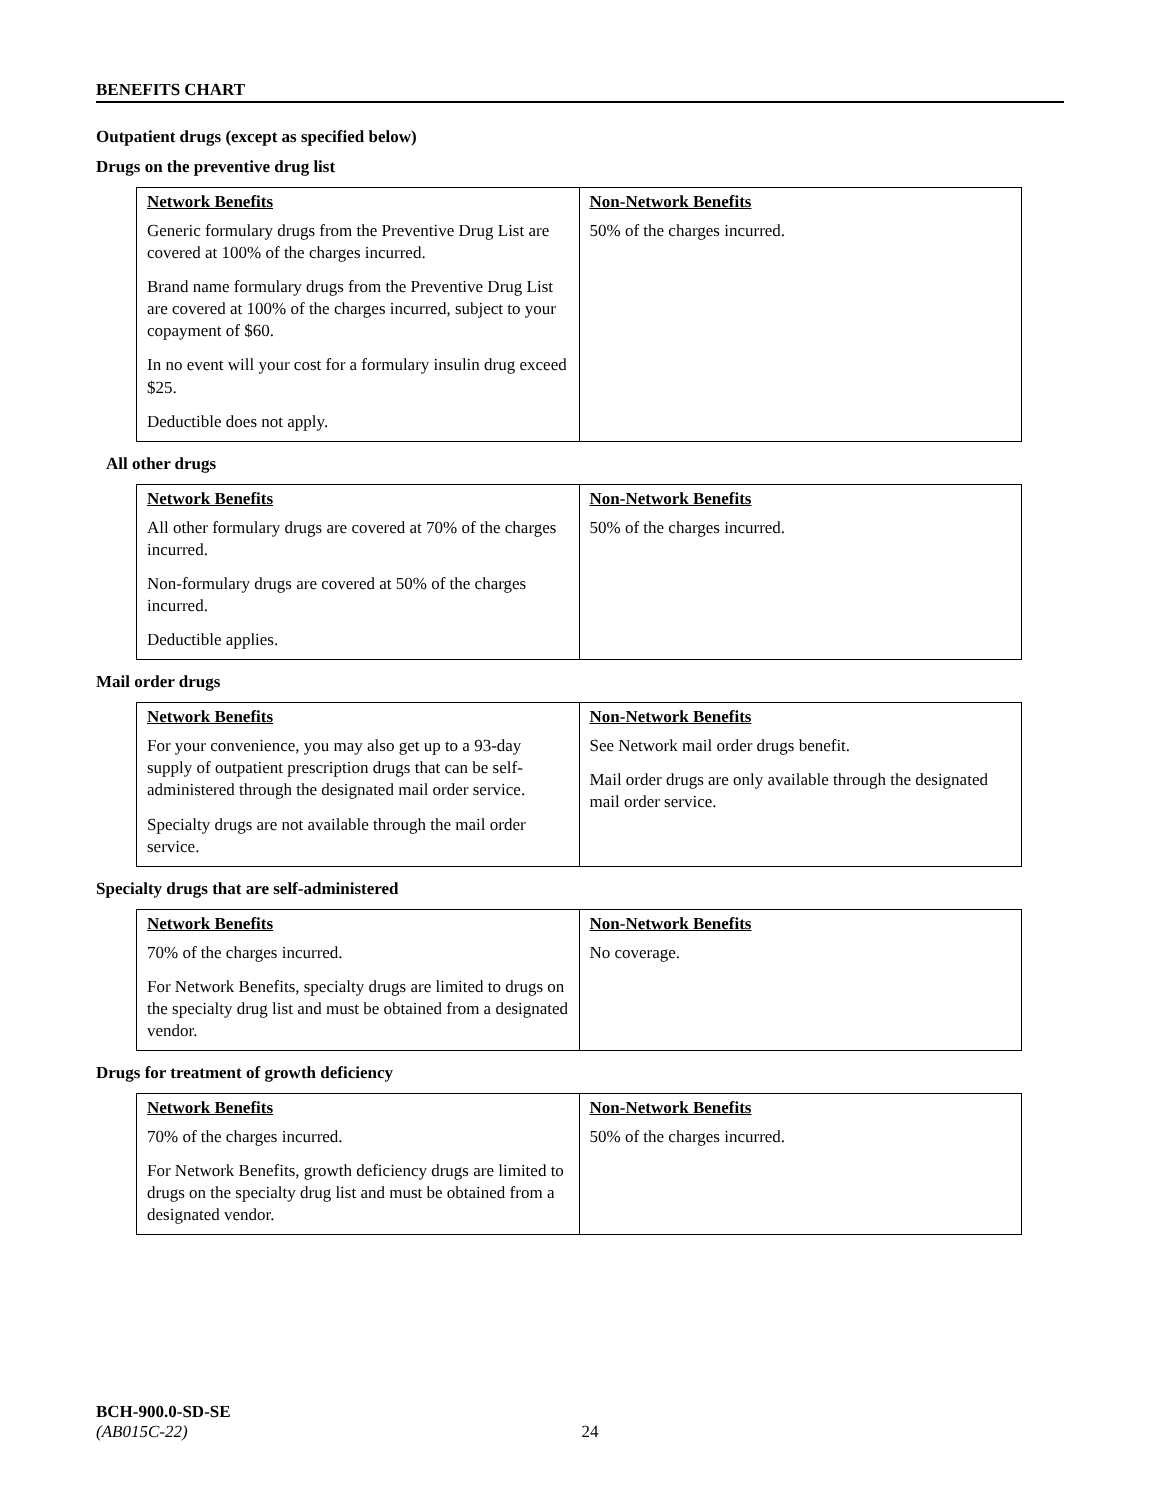BENEFITS CHART
Outpatient drugs (except as specified below)
Drugs on the preventive drug list
| Network Benefits | Non-Network Benefits |
| --- | --- |
| Generic formulary drugs from the Preventive Drug List are covered at 100% of the charges incurred. Brand name formulary drugs from the Preventive Drug List are covered at 100% of the charges incurred, subject to your copayment of $60. In no event will your cost for a formulary insulin drug exceed $25. Deductible does not apply. | 50% of the charges incurred. |
All other drugs
| Network Benefits | Non-Network Benefits |
| --- | --- |
| All other formulary drugs are covered at 70% of the charges incurred. Non-formulary drugs are covered at 50% of the charges incurred. Deductible applies. | 50% of the charges incurred. |
Mail order drugs
| Network Benefits | Non-Network Benefits |
| --- | --- |
| For your convenience, you may also get up to a 93-day supply of outpatient prescription drugs that can be self-administered through the designated mail order service. Specialty drugs are not available through the mail order service. | See Network mail order drugs benefit. Mail order drugs are only available through the designated mail order service. |
Specialty drugs that are self-administered
| Network Benefits | Non-Network Benefits |
| --- | --- |
| 70% of the charges incurred. For Network Benefits, specialty drugs are limited to drugs on the specialty drug list and must be obtained from a designated vendor. | No coverage. |
Drugs for treatment of growth deficiency
| Network Benefits | Non-Network Benefits |
| --- | --- |
| 70% of the charges incurred. For Network Benefits, growth deficiency drugs are limited to drugs on the specialty drug list and must be obtained from a designated vendor. | 50% of the charges incurred. |
BCH-900.0-SD-SE
(AB015C-22) 24